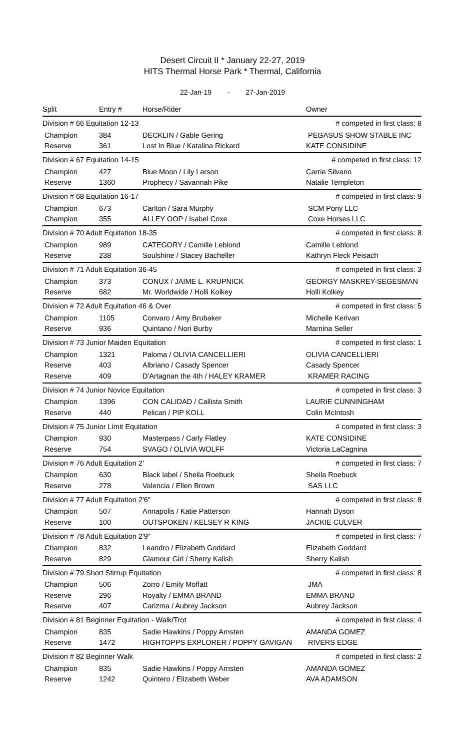Desert Circuit II * January 22-27, 2019
HITS Thermal Horse Park * Thermal, California
22-Jan-19 - 27-Jan-2019
| Split | Entry # | Horse/Rider | Owner |
| --- | --- | --- | --- |
| Division # 66 Equitation 12-13 | | | # competed in first class: 8 |
| Champion | 384 | DECKLIN / Gable Gering | PEGASUS SHOW STABLE INC |
| Reserve | 361 | Lost In Blue / Katalina Rickard | KATE CONSIDINE |
| Division # 67 Equitation 14-15 | | | # competed in first class: 12 |
| Champion | 427 | Blue Moon / Lily Larson | Carrie Silvano |
| Reserve | 1360 | Prophecy / Savannah Pike | Natalie Templeton |
| Division # 68 Equitation 16-17 | | | # competed in first class: 9 |
| Champion | 673 | Carlton / Sara Murphy | SCM Pony LLC |
| Champion | 355 | ALLEY OOP / Isabel Coxe | Coxe Horses LLC |
| Division # 70 Adult Equitation 18-35 | | | # competed in first class: 8 |
| Champion | 989 | CATEGORY / Camille Leblond | Camille Leblond |
| Reserve | 238 | Soulshine / Stacey Bacheller | Kathryn Fleck Peisach |
| Division # 71 Adult Equitation 36-45 | | | # competed in first class: 3 |
| Champion | 373 | CONUX / JAIME L. KRUPNICK | GEORGY MASKREY-SEGESMAN |
| Reserve | 682 | Mr. Worldwide / Holli Kolkey | Holli Kolkey |
| Division # 72 Adult Equitation 46 & Over | | | # competed in first class: 5 |
| Champion | 1105 | Convaro / Amy Brubaker | Michelle Kerivan |
| Reserve | 936 | Quintano / Nori Burby | Marnina Seller |
| Division # 73 Junior Maiden Equitation | | | # competed in first class: 1 |
| Champion | 1321 | Paloma / OLIVIA CANCELLIERI | OLIVIA CANCELLIERI |
| Reserve | 403 | Albriano / Casady Spencer | Casady Spencer |
| Reserve | 409 | D'Artagnan the 4th / HALEY KRAMER | KRAMER RACING |
| Division # 74 Junior Novice Equitation | | | # competed in first class: 3 |
| Champion | 1396 | CON CALIDAD / Callista Smith | LAURIE CUNNINGHAM |
| Reserve | 440 | Pelican / PIP KOLL | Colin McIntosh |
| Division # 75 Junior Limit Equitation | | | # competed in first class: 3 |
| Champion | 930 | Masterpass / Carly Flatley | KATE CONSIDINE |
| Reserve | 754 | SVAGO / OLIVIA WOLFF | Victoria LaCagnina |
| Division # 76 Adult Equitation 2' | | | # competed in first class: 7 |
| Champion | 630 | Black label / Sheila Roebuck | Sheila Roebuck |
| Reserve | 278 | Valencia / Ellen Brown | SAS LLC |
| Division # 77 Adult Equitation 2'6" | | | # competed in first class: 8 |
| Champion | 507 | Annapolis / Katie Patterson | Hannah Dyson |
| Reserve | 100 | OUTSPOKEN / KELSEY R KING | JACKIE CULVER |
| Division # 78 Adult Equitation 2'9" | | | # competed in first class: 7 |
| Champion | 832 | Leandro / Elizabeth Goddard | Elizabeth Goddard |
| Reserve | 829 | Glamour Girl / Sherry Kalish | Sherry Kalish |
| Division # 79 Short Stirrup Equitation | | | # competed in first class: 8 |
| Champion | 506 | Zorro / Emily Moffatt | JMA |
| Reserve | 296 | Royalty / EMMA BRAND | EMMA BRAND |
| Reserve | 407 | Carizma / Aubrey Jackson | Aubrey Jackson |
| Division # 81 Beginner Equitation - Walk/Trot | | | # competed in first class: 4 |
| Champion | 835 | Sadie Hawkins / Poppy Arnsten | AMANDA GOMEZ |
| Reserve | 1472 | HIGHTOPPS EXPLORER / POPPY GAVIGAN | RIVERS EDGE |
| Division # 82 Beginner Walk | | | # competed in first class: 2 |
| Champion | 835 | Sadie Hawkins / Poppy Arnsten | AMANDA GOMEZ |
| Reserve | 1242 | Quintero / Elizabeth Weber | AVA ADAMSON |